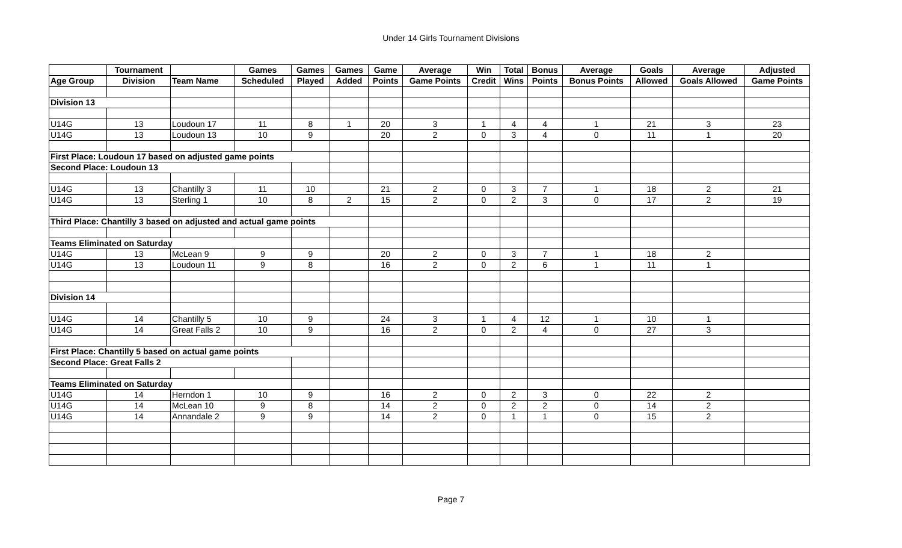Under 14 Girls Tournament Divisions
| | Tournament | | Games | Games | Games | Game | Average | Win | Total | Bonus | Average | Goals | Average | Adjusted |
| --- | --- | --- | --- | --- | --- | --- | --- | --- | --- | --- | --- | --- | --- | --- |
| Age Group | Division | Team Name | Scheduled | Played | Added | Points | Game Points | Credit | Wins | Points | Bonus Points | Allowed | Goals Allowed | Game Points |
| Division 13 | | | | | | | | | | | | | | |
| U14G | 13 | Loudoun 17 | 11 | 8 | 1 | 20 | 3 | 1 | 4 | 4 | 1 | 21 | 3 | 23 |
| U14G | 13 | Loudoun 13 | 10 | 9 | | 20 | 2 | 0 | 3 | 4 | 0 | 11 | 1 | 20 |
| First Place: Loudoun 17 based on adjusted game points | | | | | | | | | | | | | | |
| Second Place: Loudoun 13 | | | | | | | | | | | | | | |
| U14G | 13 | Chantilly 3 | 11 | 10 | | 21 | 2 | 0 | 3 | 7 | 1 | 18 | 2 | 21 |
| U14G | 13 | Sterling 1 | 10 | 8 | 2 | 15 | 2 | 0 | 2 | 3 | 0 | 17 | 2 | 19 |
| Third Place: Chantilly 3 based on adjusted and actual game points | | | | | | | | | | | | | | |
| Teams Eliminated on Saturday | | | | | | | | | | | | | | |
| U14G | 13 | McLean 9 | 9 | 9 | | 20 | 2 | 0 | 3 | 7 | 1 | 18 | 2 | |
| U14G | 13 | Loudoun 11 | 9 | 8 | | 16 | 2 | 0 | 2 | 6 | 1 | 11 | 1 | |
| Division 14 | | | | | | | | | | | | | | |
| U14G | 14 | Chantilly 5 | 10 | 9 | | 24 | 3 | 1 | 4 | 12 | 1 | 10 | 1 | |
| U14G | 14 | Great Falls 2 | 10 | 9 | | 16 | 2 | 0 | 2 | 4 | 0 | 27 | 3 | |
| First Place: Chantilly 5 based on actual game points | | | | | | | | | | | | | | |
| Second Place: Great Falls 2 | | | | | | | | | | | | | | |
| Teams Eliminated on Saturday | | | | | | | | | | | | | | |
| U14G | 14 | Herndon 1 | 10 | 9 | | 16 | 2 | 0 | 2 | 3 | 0 | 22 | 2 | |
| U14G | 14 | McLean 10 | 9 | 8 | | 14 | 2 | 0 | 2 | 2 | 0 | 14 | 2 | |
| U14G | 14 | Annandale 2 | 9 | 9 | | 14 | 2 | 0 | 1 | 1 | 0 | 15 | 2 | |
Page 7